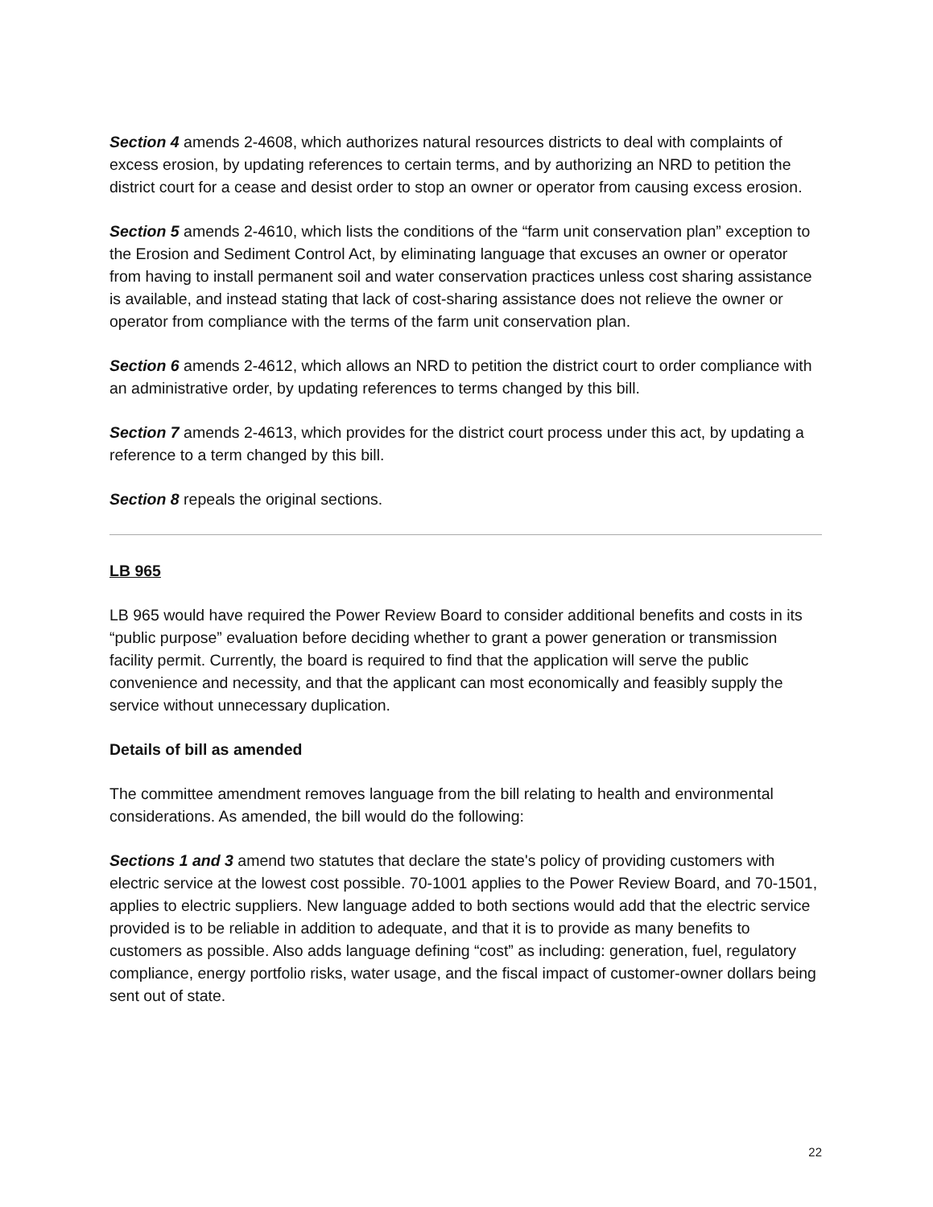Section 4 amends 2-4608, which authorizes natural resources districts to deal with complaints of excess erosion, by updating references to certain terms, and by authorizing an NRD to petition the district court for a cease and desist order to stop an owner or operator from causing excess erosion.
Section 5 amends 2-4610, which lists the conditions of the “farm unit conservation plan” exception to the Erosion and Sediment Control Act, by eliminating language that excuses an owner or operator from having to install permanent soil and water conservation practices unless cost sharing assistance is available, and instead stating that lack of cost-sharing assistance does not relieve the owner or operator from compliance with the terms of the farm unit conservation plan.
Section 6 amends 2-4612, which allows an NRD to petition the district court to order compliance with an administrative order, by updating references to terms changed by this bill.
Section 7 amends 2-4613, which provides for the district court process under this act, by updating a reference to a term changed by this bill.
Section 8 repeals the original sections.
LB 965
LB 965 would have required the Power Review Board to consider additional benefits and costs in its “public purpose” evaluation before deciding whether to grant a power generation or transmission facility permit. Currently, the board is required to find that the application will serve the public convenience and necessity, and that the applicant can most economically and feasibly supply the service without unnecessary duplication.
Details of bill as amended
The committee amendment removes language from the bill relating to health and environmental considerations. As amended, the bill would do the following:
Sections 1 and 3 amend two statutes that declare the state's policy of providing customers with electric service at the lowest cost possible. 70-1001 applies to the Power Review Board, and 70-1501, applies to electric suppliers. New language added to both sections would add that the electric service provided is to be reliable in addition to adequate, and that it is to provide as many benefits to customers as possible. Also adds language defining “cost” as including: generation, fuel, regulatory compliance, energy portfolio risks, water usage, and the fiscal impact of customer-owner dollars being sent out of state.
22